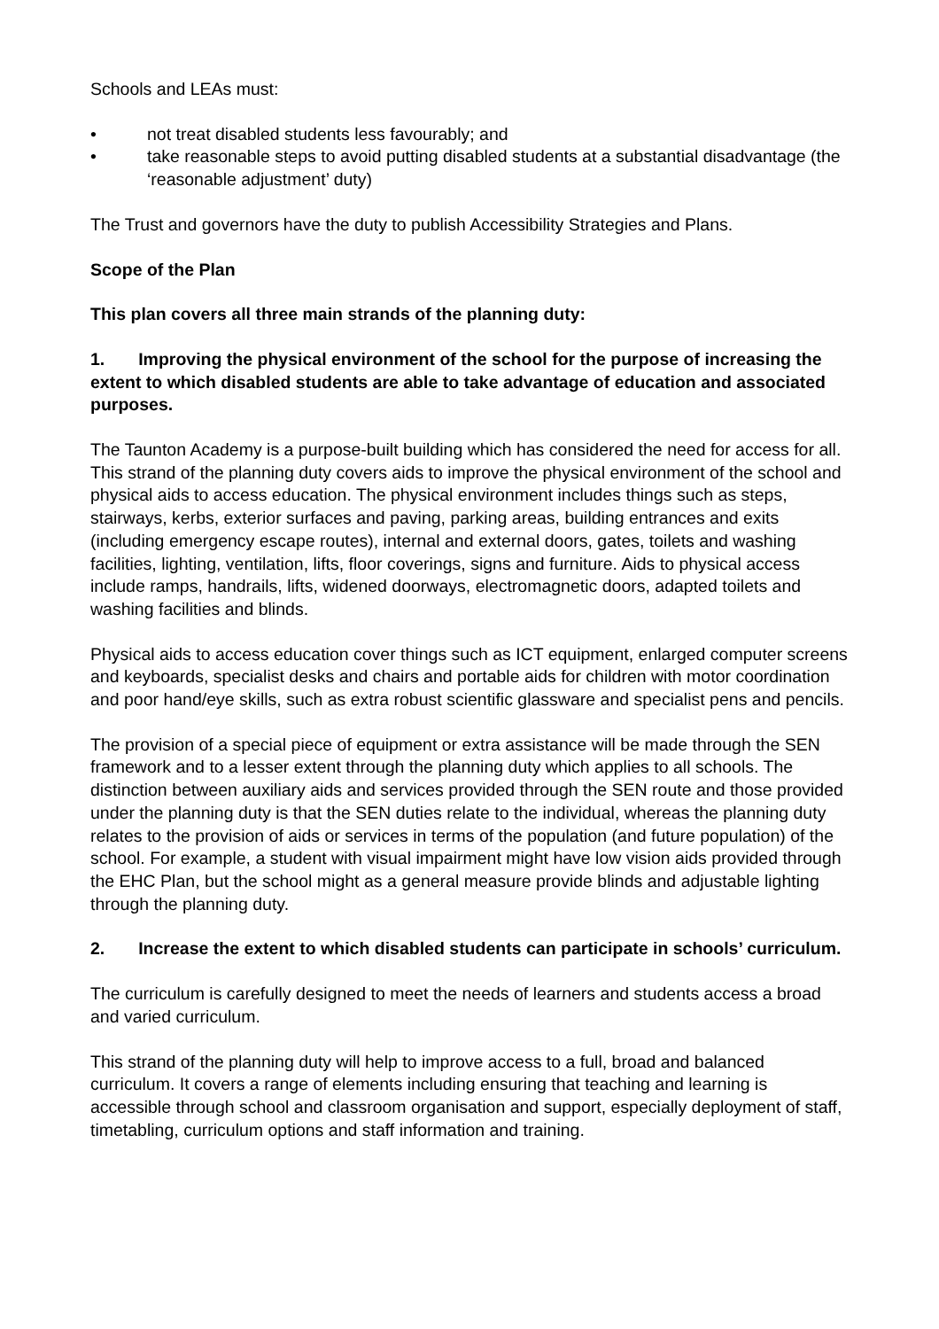Schools and LEAs must:
• not treat disabled students less favourably; and
• take reasonable steps to avoid putting disabled students at a substantial disadvantage (the ‘reasonable adjustment’ duty)
The Trust and governors have the duty to publish Accessibility Strategies and Plans.
Scope of the Plan
This plan covers all three main strands of the planning duty:
1. Improving the physical environment of the school for the purpose of increasing the extent to which disabled students are able to take advantage of education and associated purposes.
The Taunton Academy is a purpose-built building which has considered the need for access for all. This strand of the planning duty covers aids to improve the physical environment of the school and physical aids to access education. The physical environment includes things such as steps, stairways, kerbs, exterior surfaces and paving, parking areas, building entrances and exits (including emergency escape routes), internal and external doors, gates, toilets and washing facilities, lighting, ventilation, lifts, floor coverings, signs and furniture. Aids to physical access include ramps, handrails, lifts, widened doorways, electromagnetic doors, adapted toilets and washing facilities and blinds.
Physical aids to access education cover things such as ICT equipment, enlarged computer screens and keyboards, specialist desks and chairs and portable aids for children with motor coordination and poor hand/eye skills, such as extra robust scientific glassware and specialist pens and pencils.
The provision of a special piece of equipment or extra assistance will be made through the SEN framework and to a lesser extent through the planning duty which applies to all schools. The distinction between auxiliary aids and services provided through the SEN route and those provided under the planning duty is that the SEN duties relate to the individual, whereas the planning duty relates to the provision of aids or services in terms of the population (and future population) of the school. For example, a student with visual impairment might have low vision aids provided through the EHC Plan, but the school might as a general measure provide blinds and adjustable lighting through the planning duty.
2. Increase the extent to which disabled students can participate in schools’ curriculum.
The curriculum is carefully designed to meet the needs of learners and students access a broad and varied curriculum.
This strand of the planning duty will help to improve access to a full, broad and balanced curriculum. It covers a range of elements including ensuring that teaching and learning is accessible through school and classroom organisation and support, especially deployment of staff, timetabling, curriculum options and staff information and training.